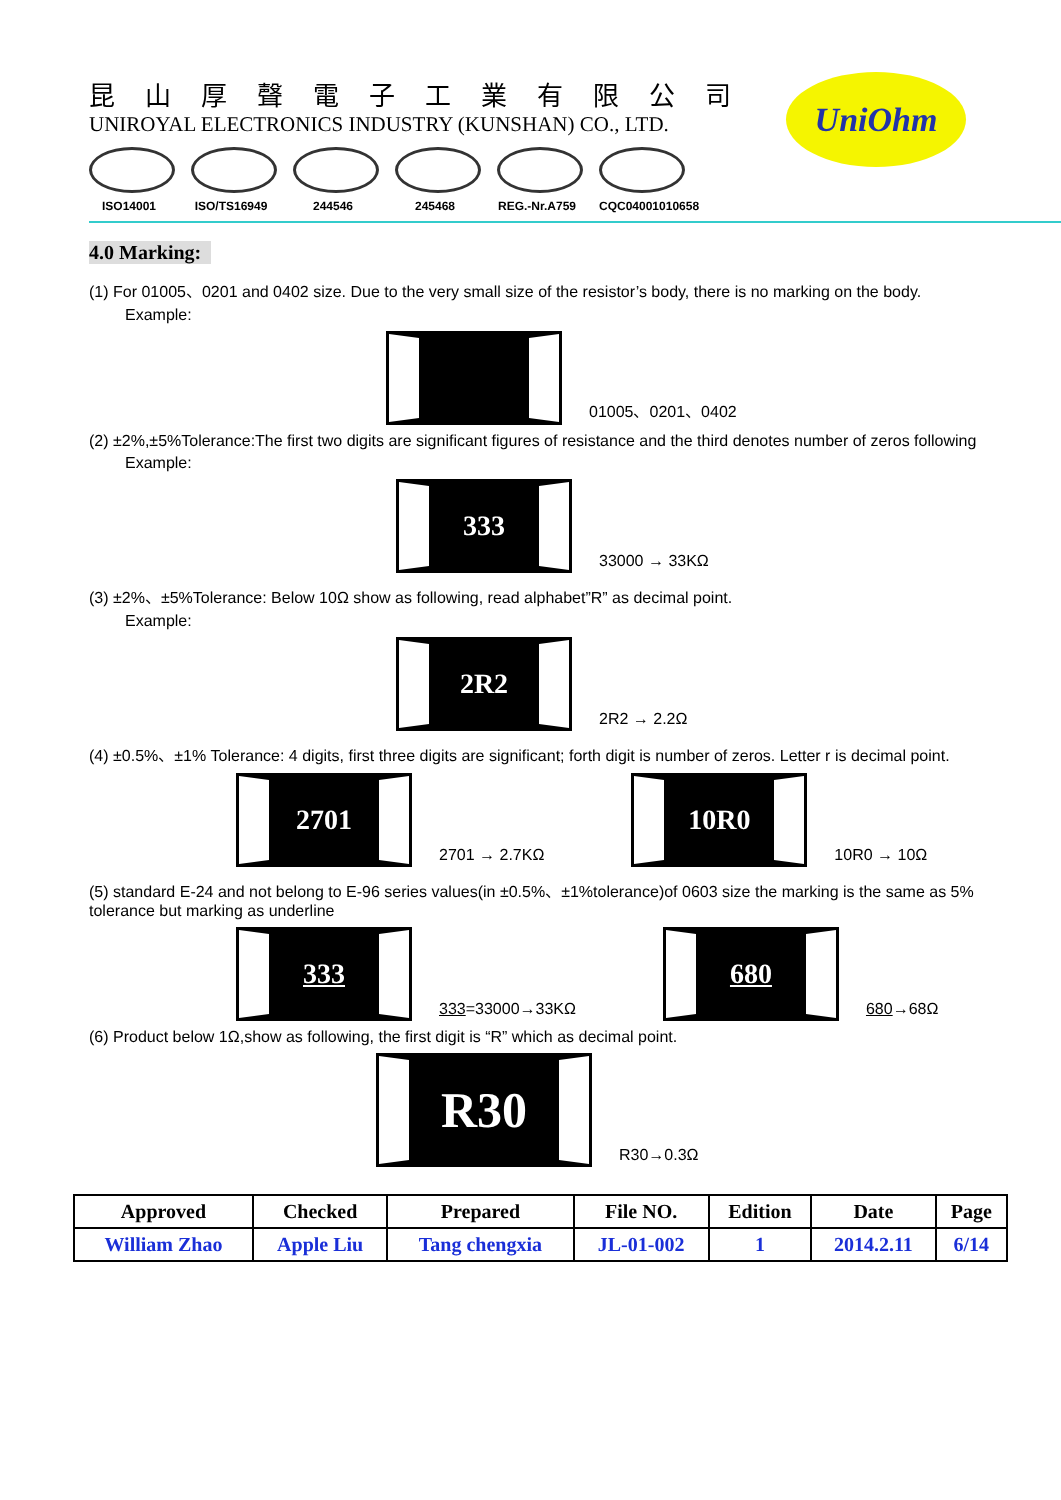昆山厚聲電子工業有限公司
UNIROYAL ELECTRONICS INDUSTRY (KUNSHAN) CO., LTD.
UniOhm
ISO14001 ISO/TS16949 244546 245468 REG.-Nr.A759
CQC04001010658
4.0 Marking:
(1) For 01005、0201 and 0402 size. Due to the very small size of the resistor’s body, there is no marking on the body.
Example:
01005、0201、0402
(2) ±2%,±5%Tolerance:The first two digits are significant figures of resistance and the third denotes number of zeros following
Example:
333
33000 → 33KΩ
(3) ±2%、±5%Tolerance: Below 10Ω show as following, read alphabet”R” as decimal point.
Example:
2R2
2R2 → 2.2Ω
(4) ±0.5%、±1% Tolerance: 4 digits, first three digits are significant; forth digit is number of zeros. Letter r is decimal point.
2701
2701 → 2.7KΩ
10R0
10R0 → 10Ω
(5) standard E-24 and not belong to E-96 series values(in ±0.5%、±1%tolerance)of 0603 size the marking is the same as 5% tolerance but marking as underline
333
333=33000→33KΩ
680
680→68Ω
(6) Product below 1Ω,show as following, the first digit is “R” which as decimal point.
R30
R30→0.3Ω
| Approved | Checked | Prepared | File NO. | Edition | Date | Page |
| --- | --- | --- | --- | --- | --- | --- |
| William Zhao | Apple Liu | Tang chengxia | JL-01-002 | 1 | 2014.2.11 | 6/14 |